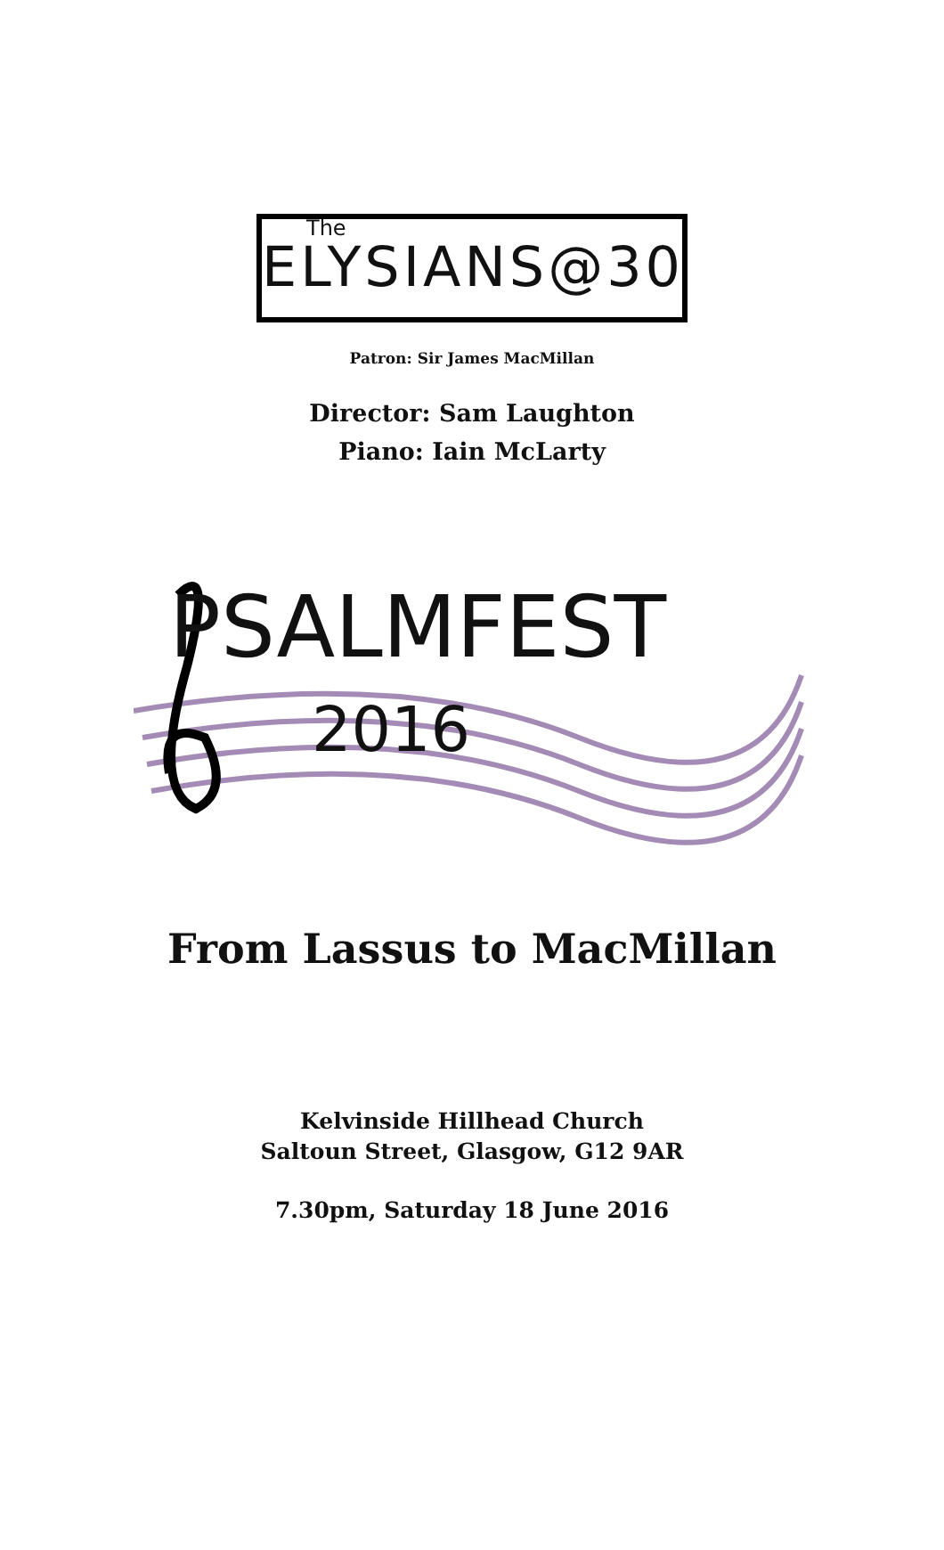The
ELYSIANS@30
Patron: Sir James MacMillan
Director: Sam Laughton
Piano: Iain McLarty
PSALMFEST
2016
From Lassus to MacMillan
Kelvinside Hillhead Church
Saltoun Street, Glasgow, G12 9AR
7.30pm, Saturday 18 June 2016